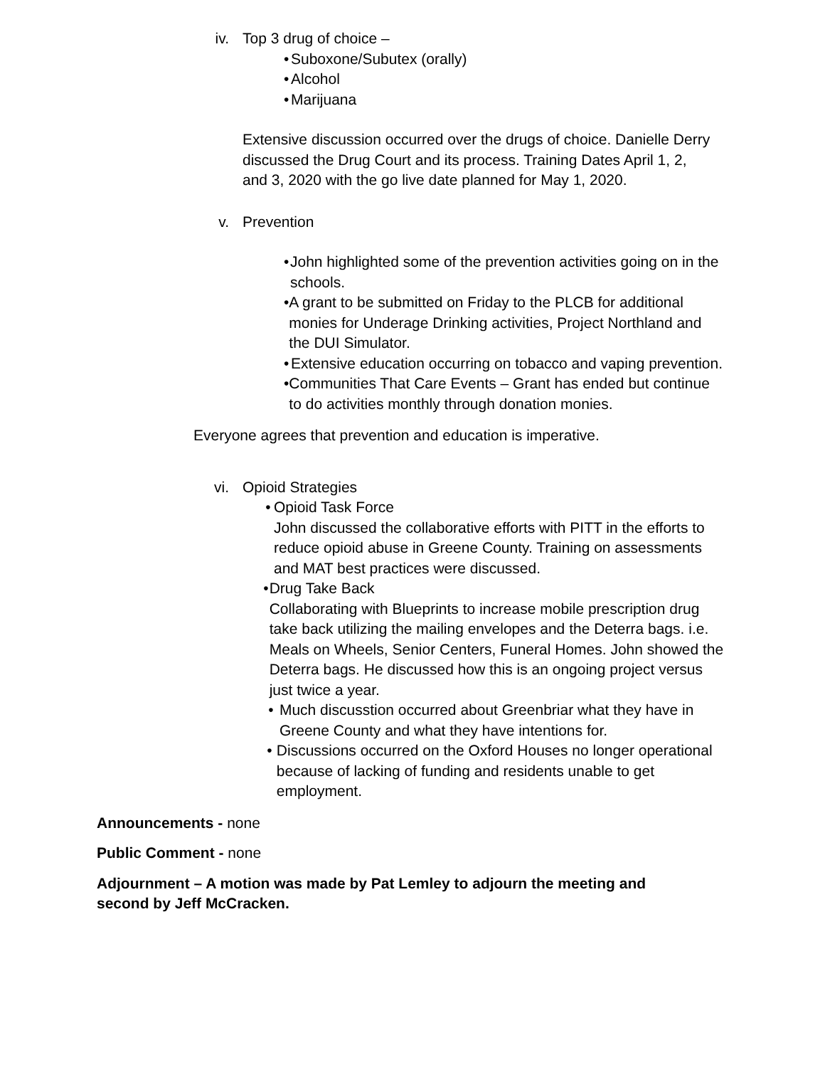iv. Top 3 drug of choice –
• Suboxone/Subutex (orally)
• Alcohol
• Marijuana
Extensive discussion occurred over the drugs of choice. Danielle Derry discussed the Drug Court and its process. Training Dates April 1, 2, and 3, 2020 with the go live date planned for May 1, 2020.
v. Prevention
• John highlighted some of the prevention activities going on in the schools.
• A grant to be submitted on Friday to the PLCB for additional monies for Underage Drinking activities, Project Northland and the DUI Simulator.
• Extensive education occurring on tobacco and vaping prevention.
• Communities That Care Events – Grant has ended but continue to do activities monthly through donation monies.
Everyone agrees that prevention and education is imperative.
vi. Opioid Strategies
• Opioid Task Force
John discussed the collaborative efforts with PITT in the efforts to reduce opioid abuse in Greene County. Training on assessments and MAT best practices were discussed.
• Drug Take Back
Collaborating with Blueprints to increase mobile prescription drug take back utilizing the mailing envelopes and the Deterra bags. i.e. Meals on Wheels, Senior Centers, Funeral Homes. John showed the Deterra bags. He discussed how this is an ongoing project versus just twice a year.
• Much discusstion occurred about Greenbriar what they have in Greene County and what they have intentions for.
• Discussions occurred on the Oxford Houses no longer operational because of lacking of funding and residents unable to get employment.
Announcements - none
Public Comment - none
Adjournment – A motion was made by Pat Lemley to adjourn the meeting and second by Jeff McCracken.